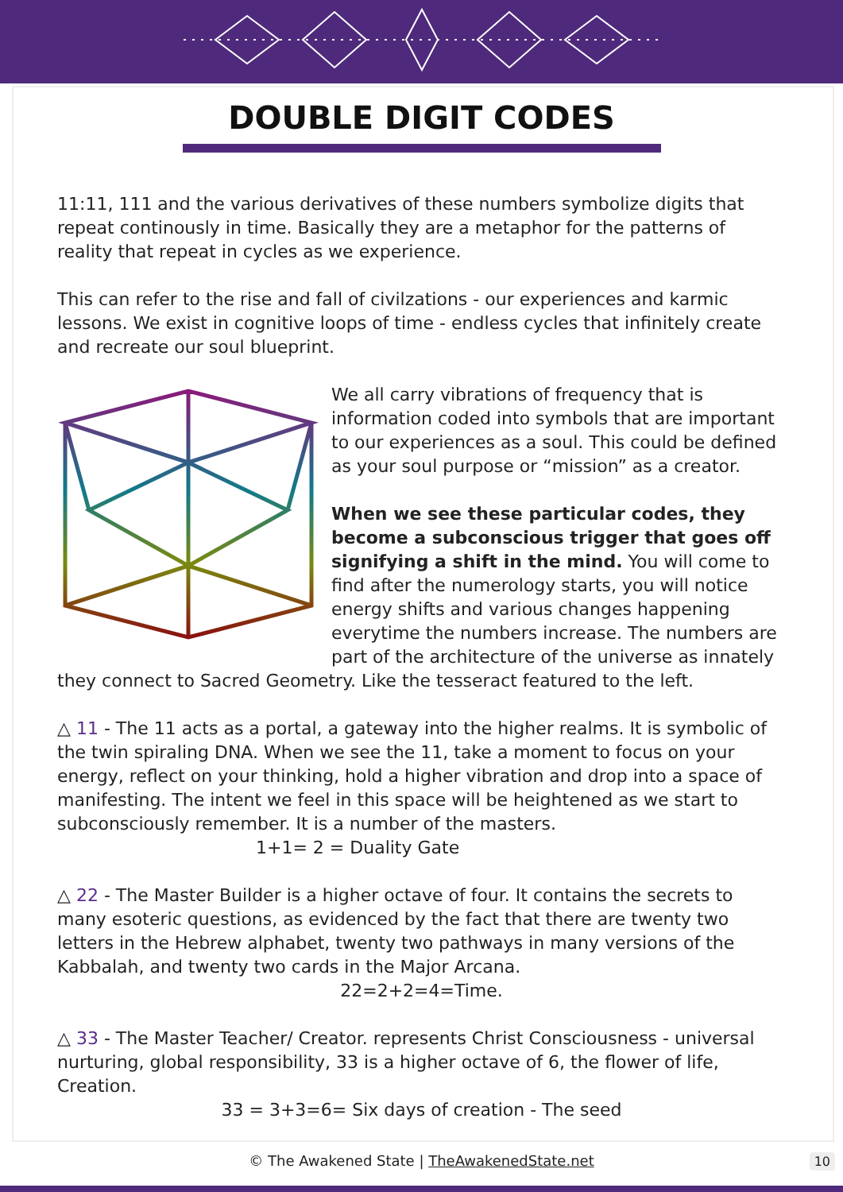DOUBLE DIGIT CODES
11:11, 111 and the various derivatives of these numbers symbolize digits that repeat continously in time. Basically they are a metaphor for the patterns of reality that repeat in cycles as we experience.
This can refer to the rise and fall of civilzations - our experiences and karmic lessons. We exist in cognitive loops of time - endless cycles that infinitely create and recreate our soul blueprint.
We all carry vibrations of frequency that is information coded into symbols that are important to our experiences as a soul. This could be defined as your soul purpose or “mission” as a creator.
When we see these particular codes, they become a subconscious trigger that goes off signifying a shift in the mind. You will come to find after the numerology starts, you will notice energy shifts and various changes happening everytime the numbers increase. The numbers are part of the architecture of the universe as innately they connect to Sacred Geometry. Like the tesseract featured to the left.
△ 11 - The 11 acts as a portal, a gateway into the higher realms. It is symbolic of the twin spiraling DNA. When we see the 11, take a moment to focus on your energy, reflect on your thinking, hold a higher vibration and drop into a space of manifesting. The intent we feel in this space will be heightened as we start to subconsciously remember. It is a number of the masters. 1+1= 2 = Duality Gate
△ 22 - The Master Builder is a higher octave of four. It contains the secrets to many esoteric questions, as evidenced by the fact that there are twenty two letters in the Hebrew alphabet, twenty two pathways in many versions of the Kabbalah, and twenty two cards in the Major Arcana.
22=2+2=4=Time.
△ 33 - The Master Teacher/ Creator. represents Christ Consciousness - universal nurturing, global responsibility, 33 is a higher octave of 6, the flower of life, Creation.
33 = 3+3=6= Six days of creation - The seed
© The Awakened State | TheAwakenedState.net 10